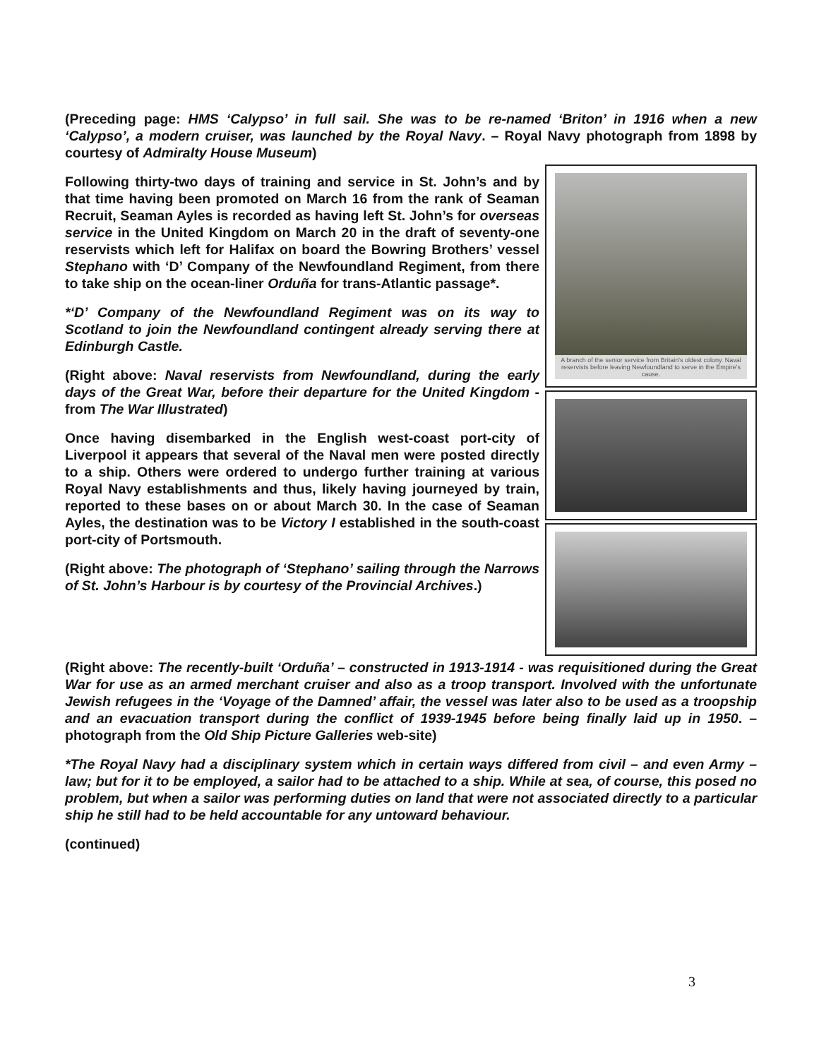(Preceding page: HMS ‘Calypso’ in full sail. She was to be re-named ‘Briton’ in 1916 when a new ‘Calypso’, a modern cruiser, was launched by the Royal Navy. – Royal Navy photograph from 1898 by courtesy of Admiralty House Museum)
Following thirty-two days of training and service in St. John’s and by that time having been promoted on March 16 from the rank of Seaman Recruit, Seaman Ayles is recorded as having left St. John’s for overseas service in the United Kingdom on March 20 in the draft of seventy-one reservists which left for Halifax on board the Bowring Brothers’ vessel Stephano with ‘D’ Company of the Newfoundland Regiment, from there to take ship on the ocean-liner Orduña for trans-Atlantic passage*.
*‘D’ Company of the Newfoundland Regiment was on its way to Scotland to join the Newfoundland contingent already serving there at Edinburgh Castle.
(Right above: Naval reservists from Newfoundland, during the early days of the Great War, before their departure for the United Kingdom - from The War Illustrated)
Once having disembarked in the English west-coast port-city of Liverpool it appears that several of the Naval men were posted directly to a ship. Others were ordered to undergo further training at various Royal Navy establishments and thus, likely having journeyed by train, reported to these bases on or about March 30. In the case of Seaman Ayles, the destination was to be Victory I established in the south-coast port-city of Portsmouth.
(Right above: The photograph of ‘Stephano’ sailing through the Narrows of St. John’s Harbour is by courtesy of the Provincial Archives.)
A branch of the senior service from Britain's oldest colony. Naval reservists before leaving Newfoundland to serve in the Empire's cause.
(Right above: The recently-built ‘Orduña’ – constructed in 1913-1914 - was requisitioned during the Great War for use as an armed merchant cruiser and also as a troop transport. Involved with the unfortunate Jewish refugees in the ‘Voyage of the Damned’ affair, the vessel was later also to be used as a troopship and an evacuation transport during the conflict of 1939-1945 before being finally laid up in 1950. – photograph from the Old Ship Picture Galleries web-site)
*The Royal Navy had a disciplinary system which in certain ways differed from civil – and even Army – law; but for it to be employed, a sailor had to be attached to a ship. While at sea, of course, this posed no problem, but when a sailor was performing duties on land that were not associated directly to a particular ship he still had to be held accountable for any untoward behaviour.
(continued)
3